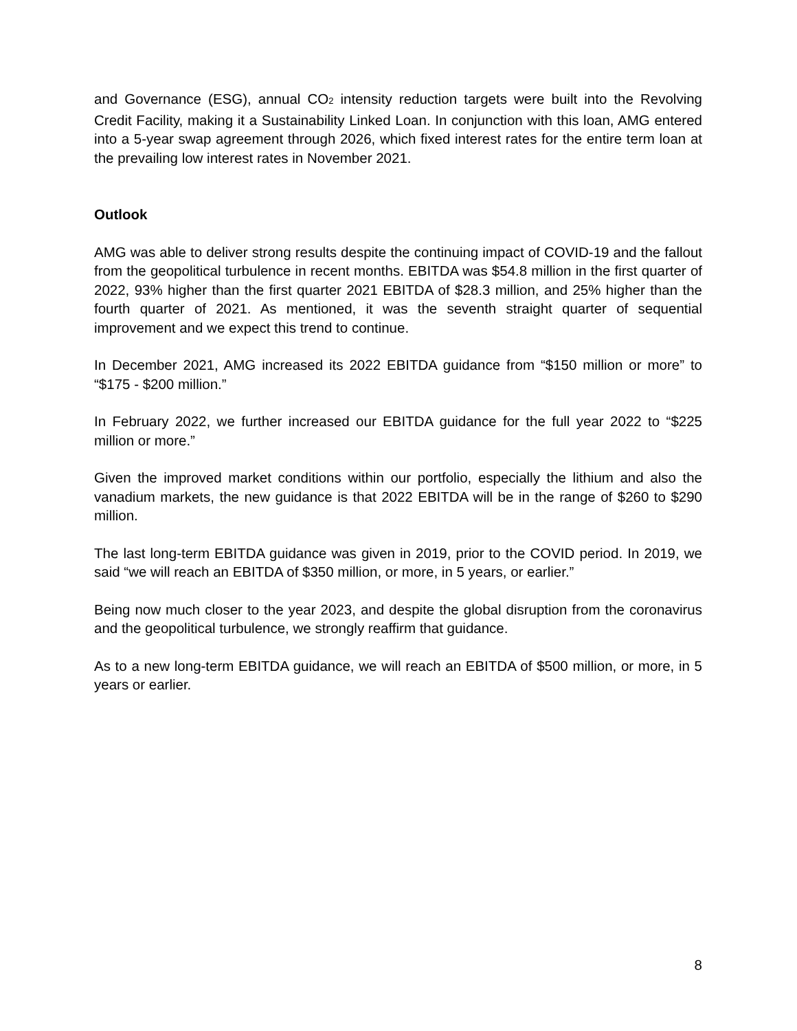and Governance (ESG), annual CO<sub>2</sub> intensity reduction targets were built into the Revolving Credit Facility, making it a Sustainability Linked Loan. In conjunction with this loan, AMG entered into a 5-year swap agreement through 2026, which fixed interest rates for the entire term loan at the prevailing low interest rates in November 2021.
Outlook
AMG was able to deliver strong results despite the continuing impact of COVID-19 and the fallout from the geopolitical turbulence in recent months. EBITDA was $54.8 million in the first quarter of 2022, 93% higher than the first quarter 2021 EBITDA of $28.3 million, and 25% higher than the fourth quarter of 2021. As mentioned, it was the seventh straight quarter of sequential improvement and we expect this trend to continue.
In December 2021, AMG increased its 2022 EBITDA guidance from “$150 million or more” to “$175 - $200 million.”
In February 2022, we further increased our EBITDA guidance for the full year 2022 to “$225 million or more.”
Given the improved market conditions within our portfolio, especially the lithium and also the vanadium markets, the new guidance is that 2022 EBITDA will be in the range of $260 to $290 million.
The last long-term EBITDA guidance was given in 2019, prior to the COVID period. In 2019, we said “we will reach an EBITDA of $350 million, or more, in 5 years, or earlier.”
Being now much closer to the year 2023, and despite the global disruption from the coronavirus and the geopolitical turbulence, we strongly reaffirm that guidance.
As to a new long-term EBITDA guidance, we will reach an EBITDA of $500 million, or more, in 5 years or earlier.
8